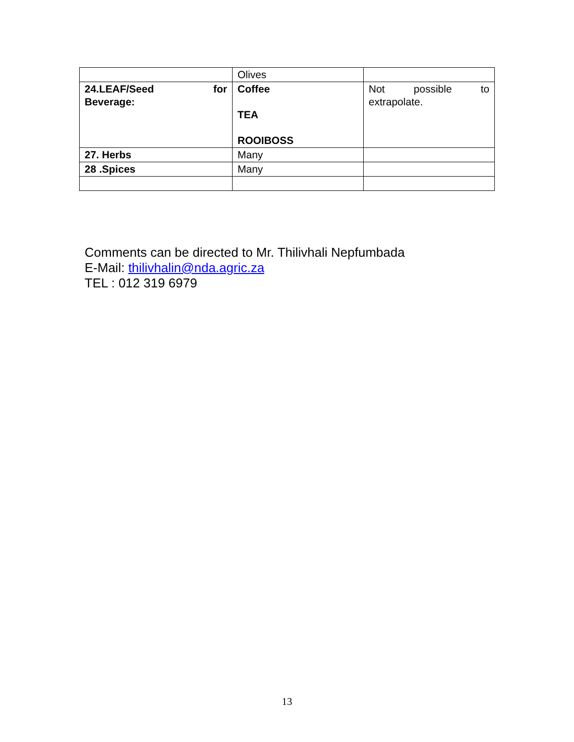| | Olives | |
| 24.LEAF/Seed for Beverage: | Coffee TEA ROOIBOSS | Not possible to extrapolate. |
| 27. Herbs | Many | |
| 28 .Spices | Many | |
Comments can be directed to Mr. Thilivhali Nepfumbada
E-Mail: thilivhalin@nda.agric.za
TEL : 012 319 6979
13